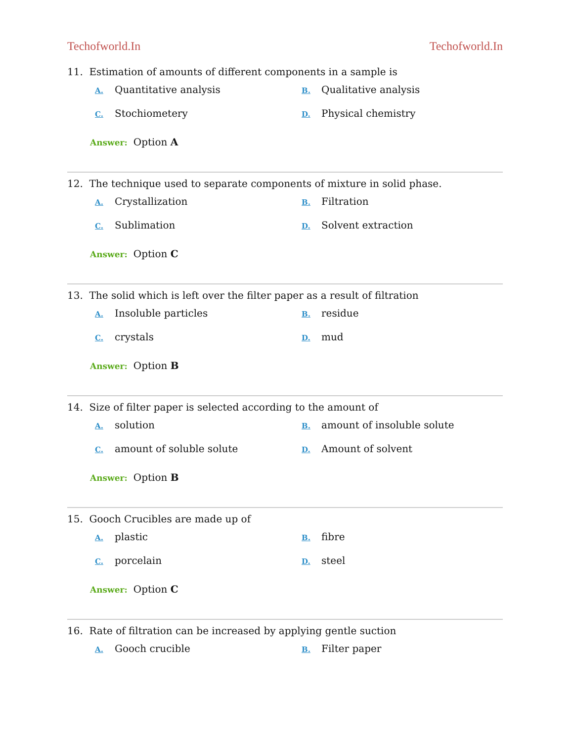Techofworld.In Techofworld.In
11. Estimation of amounts of different components in a sample is
A. Quantitative analysis
B. Qualitative analysis
C. Stochiometery
D. Physical chemistry
Answer: Option A
12. The technique used to separate components of mixture in solid phase.
A. Crystallization
B. Filtration
C. Sublimation
D. Solvent extraction
Answer: Option C
13. The solid which is left over the filter paper as a result of filtration
A. Insoluble particles
B. residue
C. crystals
D. mud
Answer: Option B
14. Size of filter paper is selected according to the amount of
A. solution
B. amount of insoluble solute
C. amount of soluble solute
D. Amount of solvent
Answer: Option B
15. Gooch Crucibles are made up of
A. plastic
B. fibre
C. porcelain
D. steel
Answer: Option C
16. Rate of filtration can be increased by applying gentle suction
A. Gooch crucible
B. Filter paper